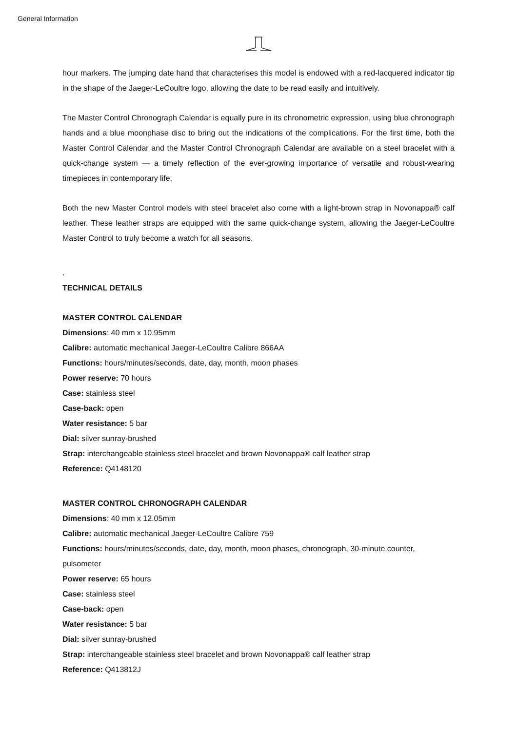General Information
hour markers. The jumping date hand that characterises this model is endowed with a red-lacquered indicator tip in the shape of the Jaeger-LeCoultre logo, allowing the date to be read easily and intuitively.
The Master Control Chronograph Calendar is equally pure in its chronometric expression, using blue chronograph hands and a blue moonphase disc to bring out the indications of the complications. For the first time, both the Master Control Calendar and the Master Control Chronograph Calendar are available on a steel bracelet with a quick-change system — a timely reflection of the ever-growing importance of versatile and robust-wearing timepieces in contemporary life.
Both the new Master Control models with steel bracelet also come with a light-brown strap in Novonappa® calf leather. These leather straps are equipped with the same quick-change system, allowing the Jaeger-LeCoultre Master Control to truly become a watch for all seasons.
.
TECHNICAL DETAILS
MASTER CONTROL CALENDAR
Dimensions: 40 mm x 10.95mm
Calibre: automatic mechanical Jaeger-LeCoultre Calibre 866AA
Functions: hours/minutes/seconds, date, day, month, moon phases
Power reserve: 70 hours
Case: stainless steel
Case-back: open
Water resistance: 5 bar
Dial: silver sunray-brushed
Strap: interchangeable stainless steel bracelet and brown Novonappa® calf leather strap
Reference: Q4148120
MASTER CONTROL CHRONOGRAPH CALENDAR
Dimensions: 40 mm x 12.05mm
Calibre: automatic mechanical Jaeger-LeCoultre Calibre 759
Functions: hours/minutes/seconds, date, day, month, moon phases, chronograph, 30-minute counter, pulsometer
Power reserve: 65 hours
Case: stainless steel
Case-back: open
Water resistance: 5 bar
Dial: silver sunray-brushed
Strap: interchangeable stainless steel bracelet and brown Novonappa® calf leather strap
Reference: Q413812J